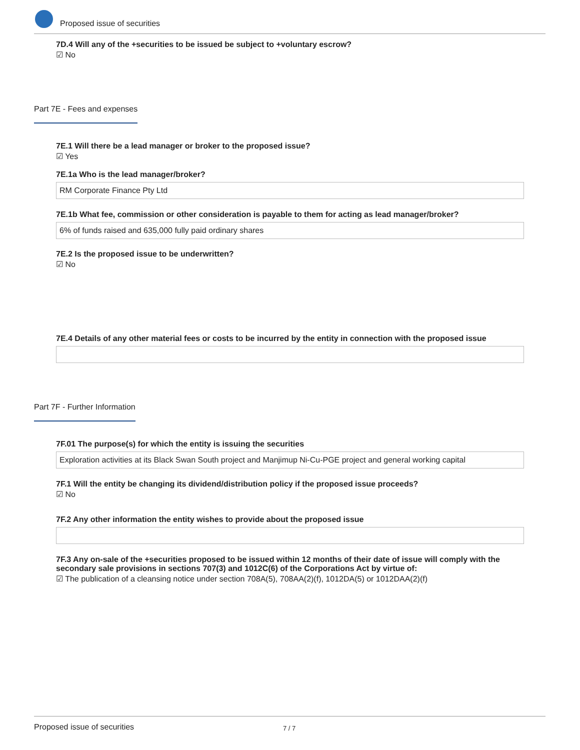Proposed issue of securities
7D.4 Will any of the +securities to be issued be subject to +voluntary escrow?
☑ No
Part 7E - Fees and expenses
7E.1 Will there be a lead manager or broker to the proposed issue?
☑ Yes
7E.1a Who is the lead manager/broker?
RM Corporate Finance Pty Ltd
7E.1b What fee, commission or other consideration is payable to them for acting as lead manager/broker?
6% of funds raised and 635,000 fully paid ordinary shares
7E.2 Is the proposed issue to be underwritten?
☑ No
7E.4 Details of any other material fees or costs to be incurred by the entity in connection with the proposed issue
Part 7F - Further Information
7F.01 The purpose(s) for which the entity is issuing the securities
Exploration activities at its Black Swan South project and Manjimup Ni-Cu-PGE project and general working capital
7F.1 Will the entity be changing its dividend/distribution policy if the proposed issue proceeds?
☑ No
7F.2 Any other information the entity wishes to provide about the proposed issue
7F.3 Any on-sale of the +securities proposed to be issued within 12 months of their date of issue will comply with the secondary sale provisions in sections 707(3) and 1012C(6) of the Corporations Act by virtue of:
☑ The publication of a cleansing notice under section 708A(5), 708AA(2)(f), 1012DA(5) or 1012DAA(2)(f)
Proposed issue of securities 7 / 7